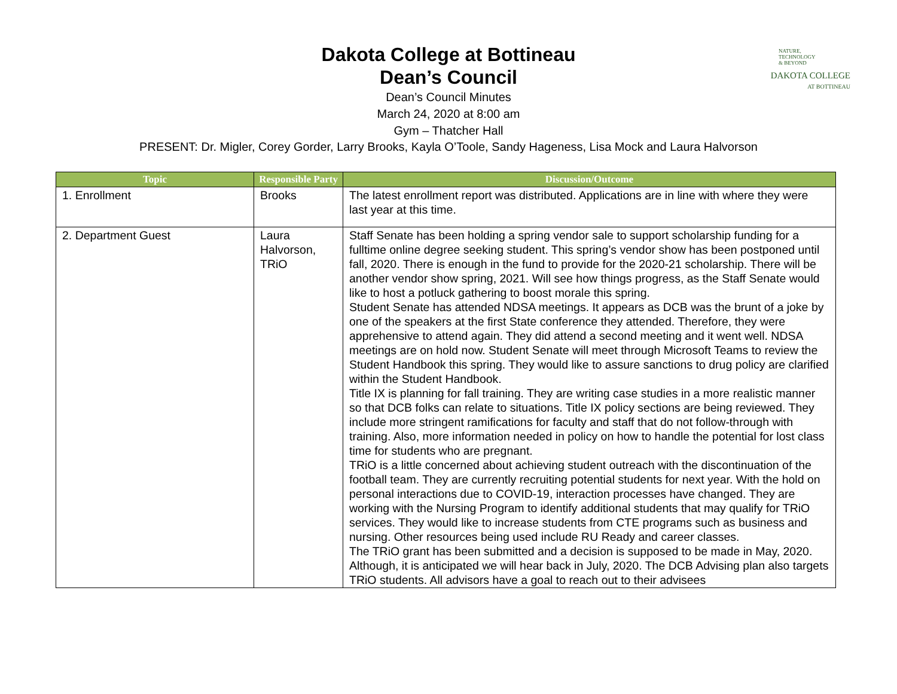NATURE,
TECHNOLOGY
& BEYOND
DAKOTA COLLEGE
AT BOTTINEAU
Dakota College at Bottineau
Dean’s Council
Dean’s Council Minutes
March 24, 2020 at 8:00 am
Gym – Thatcher Hall
PRESENT: Dr. Migler, Corey Gorder, Larry Brooks, Kayla O’Toole, Sandy Hageness, Lisa Mock and Laura Halvorson
| Topic | Responsible Party | Discussion/Outcome |
| --- | --- | --- |
| 1. Enrollment | Brooks | The latest enrollment report was distributed. Applications are in line with where they were last year at this time. |
| 2. Department Guest | Laura Halvorson, TRiO | Staff Senate has been holding a spring vendor sale to support scholarship funding for a fulltime online degree seeking student. This spring’s vendor show has been postponed until fall, 2020. There is enough in the fund to provide for the 2020-21 scholarship. There will be another vendor show spring, 2021. Will see how things progress, as the Staff Senate would like to host a potluck gathering to boost morale this spring. Student Senate has attended NDSA meetings. It appears as DCB was the brunt of a joke by one of the speakers at the first State conference they attended. Therefore, they were apprehensive to attend again. They did attend a second meeting and it went well. NDSA meetings are on hold now. Student Senate will meet through Microsoft Teams to review the Student Handbook this spring. They would like to assure sanctions to drug policy are clarified within the Student Handbook. Title IX is planning for fall training. They are writing case studies in a more realistic manner so that DCB folks can relate to situations. Title IX policy sections are being reviewed. They include more stringent ramifications for faculty and staff that do not follow-through with training. Also, more information needed in policy on how to handle the potential for lost class time for students who are pregnant. TRiO is a little concerned about achieving student outreach with the discontinuation of the football team. They are currently recruiting potential students for next year. With the hold on personal interactions due to COVID-19, interaction processes have changed. They are working with the Nursing Program to identify additional students that may qualify for TRiO services. They would like to increase students from CTE programs such as business and nursing. Other resources being used include RU Ready and career classes. The TRiO grant has been submitted and a decision is supposed to be made in May, 2020. Although, it is anticipated we will hear back in July, 2020. The DCB Advising plan also targets TRiO students. All advisors have a goal to reach out to their advisees |